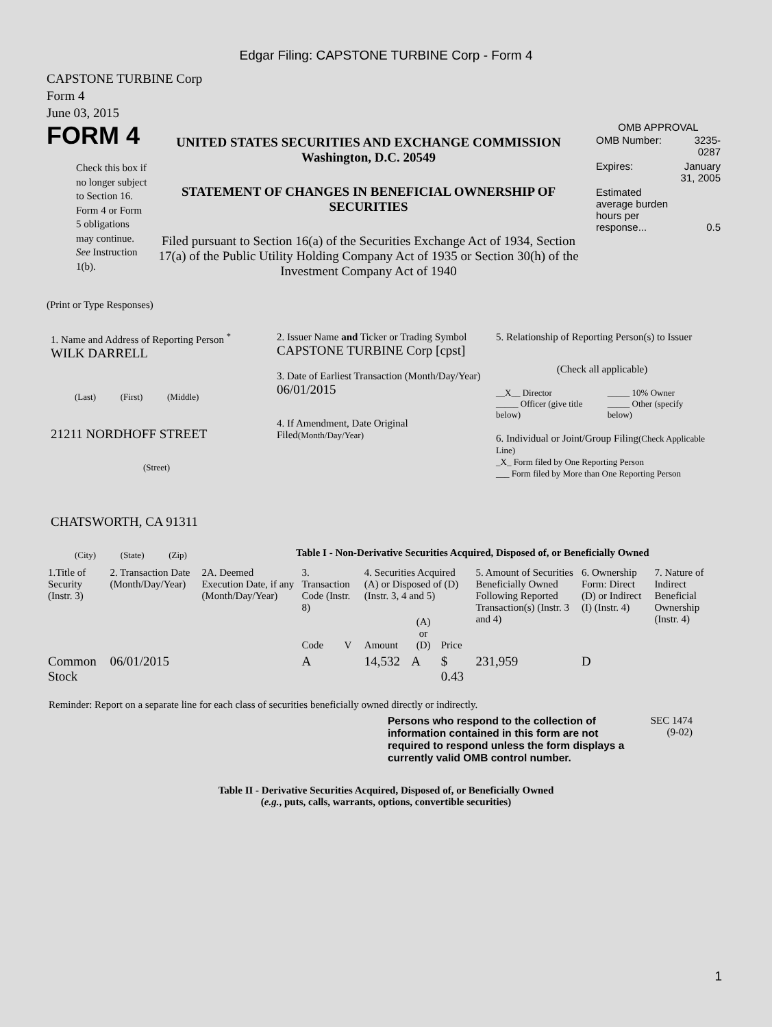Edgar Filing: CAPSTONE TURBINE Corp - Form 4
CAPSTONE TURBINE Corp
Form 4
June 03, 2015
FORM 4
Check this box if no longer subject to Section 16. Form 4 or Form 5 obligations may continue. See Instruction 1(b).
UNITED STATES SECURITIES AND EXCHANGE COMMISSION
Washington, D.C. 20549
STATEMENT OF CHANGES IN BENEFICIAL OWNERSHIP OF SECURITIES
Filed pursuant to Section 16(a) of the Securities Exchange Act of 1934, Section 17(a) of the Public Utility Holding Company Act of 1935 or Section 30(h) of the Investment Company Act of 1940
OMB APPROVAL
| OMB Number: | 3235-0287 |
| Expires: | January 31, 2005 |
| Estimated average burden hours per response... | 0.5 |
(Print or Type Responses)
1. Name and Address of Reporting Person <sup>*</sup>
WILK DARRELL
(Last) (First) (Middle)
21211 NORDHOFF STREET
(Street)
CHATSWORTH, CA 91311
(City) (State) (Zip)
2. Issuer Name and Ticker or Trading Symbol
CAPSTONE TURBINE Corp [cpst]
3. Date of Earliest Transaction (Month/Day/Year)
06/01/2015
4. If Amendment, Date Original Filed(Month/Day/Year)
5. Relationship of Reporting Person(s) to Issuer
(Check all applicable)
| __X__ Director _____ Officer (give title below) | _____ 10% Owner _____ Other (specify below) |
6. Individual or Joint/Group Filing(Check Applicable Line)
_X_ Form filed by One Reporting Person
___ Form filed by More than One Reporting Person
Table I - Non-Derivative Securities Acquired, Disposed of, or Beneficially Owned
| 1.Title of Security (Instr. 3) | 2. Transaction Date (Month/Day/Year) | 2A. Deemed Execution Date, if any (Month/Day/Year) | 3. Transaction Code (Instr. 8) | | 4. Securities Acquired (A) or Disposed of (D) (Instr. 3, 4 and 5) | | | 5. Amount of Securities Beneficially Owned Following Reported Transaction(s) (Instr. 3 and 4) | 6. Ownership Form: Direct (D) or Indirect (I) (Instr. 4) | 7. Nature of Indirect Beneficial Ownership (Instr. 4) |
| --- | --- | --- | --- | --- | --- | --- | --- | --- | --- | --- |
| | | | Code | V | Amount | (A) or (D) | Price | | | |
| Common Stock | 06/01/2015 | | A | | 14,532 | A | $ 0.43 | 231,959 | D | |
Reminder: Report on a separate line for each class of securities beneficially owned directly or indirectly.
Persons who respond to the collection of information contained in this form are not required to respond unless the form displays a currently valid OMB control number.
SEC 1474
(9-02)
Table II - Derivative Securities Acquired, Disposed of, or Beneficially Owned
(e.g., puts, calls, warrants, options, convertible securities)
1